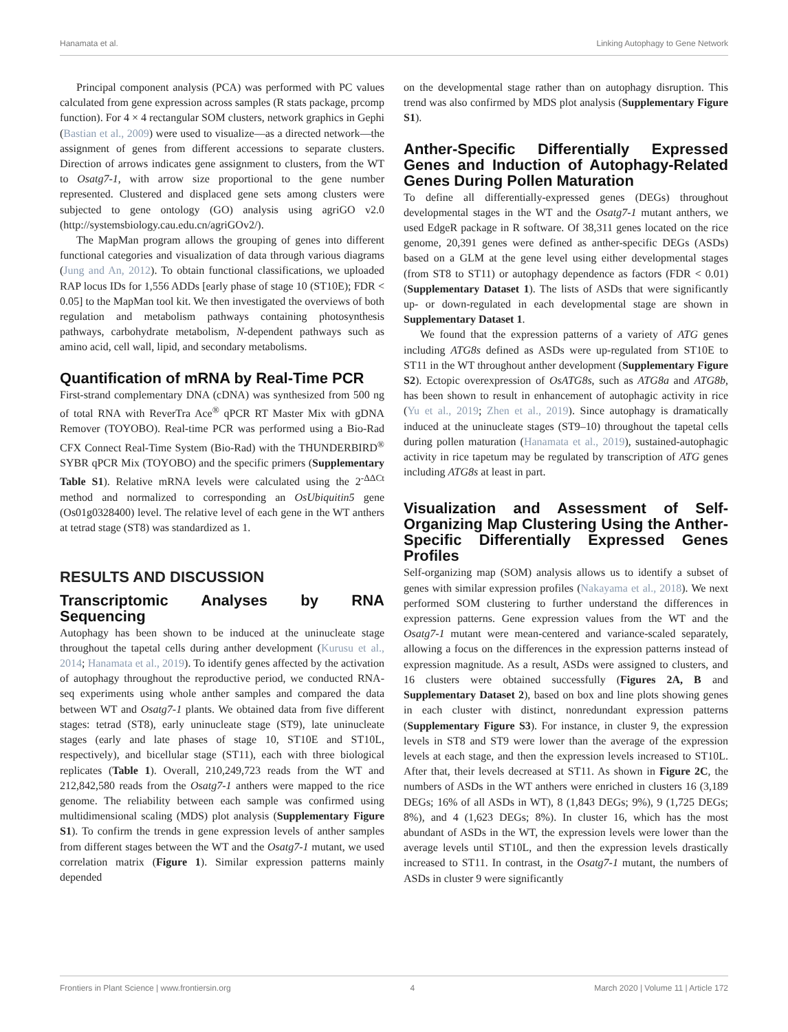Hanamata et al. Linking Autophagy to Gene Network
Principal component analysis (PCA) was performed with PC values calculated from gene expression across samples (R stats package, prcomp function). For 4 × 4 rectangular SOM clusters, network graphics in Gephi (Bastian et al., 2009) were used to visualize—as a directed network—the assignment of genes from different accessions to separate clusters. Direction of arrows indicates gene assignment to clusters, from the WT to Osatg7-1, with arrow size proportional to the gene number represented. Clustered and displaced gene sets among clusters were subjected to gene ontology (GO) analysis using agriGO v2.0 (http://systemsbiology.cau.edu.cn/agriGOv2/).
The MapMan program allows the grouping of genes into different functional categories and visualization of data through various diagrams (Jung and An, 2012). To obtain functional classifications, we uploaded RAP locus IDs for 1,556 ADDs [early phase of stage 10 (ST10E); FDR < 0.05] to the MapMan tool kit. We then investigated the overviews of both regulation and metabolism pathways containing photosynthesis pathways, carbohydrate metabolism, N-dependent pathways such as amino acid, cell wall, lipid, and secondary metabolisms.
Quantification of mRNA by Real-Time PCR
First-strand complementary DNA (cDNA) was synthesized from 500 ng of total RNA with ReverTra Ace<sup>®</sup> qPCR RT Master Mix with gDNA Remover (TOYOBO). Real-time PCR was performed using a Bio-Rad CFX Connect Real-Time System (Bio-Rad) with the THUNDERBIRD<sup>®</sup> SYBR qPCR Mix (TOYOBO) and the specific primers (Supplementary Table S1). Relative mRNA levels were calculated using the 2<sup>-ΔΔCt</sup> method and normalized to corresponding an OsUbiquitin5 gene (Os01g0328400) level. The relative level of each gene in the WT anthers at tetrad stage (ST8) was standardized as 1.
RESULTS AND DISCUSSION
Transcriptomic Analyses by RNA Sequencing
Autophagy has been shown to be induced at the uninucleate stage throughout the tapetal cells during anther development (Kurusu et al., 2014; Hanamata et al., 2019). To identify genes affected by the activation of autophagy throughout the reproductive period, we conducted RNA-seq experiments using whole anther samples and compared the data between WT and Osatg7-1 plants. We obtained data from five different stages: tetrad (ST8), early uninucleate stage (ST9), late uninucleate stages (early and late phases of stage 10, ST10E and ST10L, respectively), and bicellular stage (ST11), each with three biological replicates (Table 1). Overall, 210,249,723 reads from the WT and 212,842,580 reads from the Osatg7-1 anthers were mapped to the rice genome. The reliability between each sample was confirmed using multidimensional scaling (MDS) plot analysis (Supplementary Figure S1). To confirm the trends in gene expression levels of anther samples from different stages between the WT and the Osatg7-1 mutant, we used correlation matrix (Figure 1). Similar expression patterns mainly depended
on the developmental stage rather than on autophagy disruption. This trend was also confirmed by MDS plot analysis (Supplementary Figure S1).
Anther-Specific Differentially Expressed Genes and Induction of Autophagy-Related Genes During Pollen Maturation
To define all differentially-expressed genes (DEGs) throughout developmental stages in the WT and the Osatg7-1 mutant anthers, we used EdgeR package in R software. Of 38,311 genes located on the rice genome, 20,391 genes were defined as anther-specific DEGs (ASDs) based on a GLM at the gene level using either developmental stages (from ST8 to ST11) or autophagy dependence as factors (FDR < 0.01) (Supplementary Dataset 1). The lists of ASDs that were significantly up- or down-regulated in each developmental stage are shown in Supplementary Dataset 1.
We found that the expression patterns of a variety of ATG genes including ATG8s defined as ASDs were up-regulated from ST10E to ST11 in the WT throughout anther development (Supplementary Figure S2). Ectopic overexpression of OsATG8s, such as ATG8a and ATG8b, has been shown to result in enhancement of autophagic activity in rice (Yu et al., 2019; Zhen et al., 2019). Since autophagy is dramatically induced at the uninucleate stages (ST9–10) throughout the tapetal cells during pollen maturation (Hanamata et al., 2019), sustained-autophagic activity in rice tapetum may be regulated by transcription of ATG genes including ATG8s at least in part.
Visualization and Assessment of Self-Organizing Map Clustering Using the Anther-Specific Differentially Expressed Genes Profiles
Self-organizing map (SOM) analysis allows us to identify a subset of genes with similar expression profiles (Nakayama et al., 2018). We next performed SOM clustering to further understand the differences in expression patterns. Gene expression values from the WT and the Osatg7-1 mutant were mean-centered and variance-scaled separately, allowing a focus on the differences in the expression patterns instead of expression magnitude. As a result, ASDs were assigned to clusters, and 16 clusters were obtained successfully (Figures 2A, B and Supplementary Dataset 2), based on box and line plots showing genes in each cluster with distinct, nonredundant expression patterns (Supplementary Figure S3). For instance, in cluster 9, the expression levels in ST8 and ST9 were lower than the average of the expression levels at each stage, and then the expression levels increased to ST10L. After that, their levels decreased at ST11. As shown in Figure 2C, the numbers of ASDs in the WT anthers were enriched in clusters 16 (3,189 DEGs; 16% of all ASDs in WT), 8 (1,843 DEGs; 9%), 9 (1,725 DEGs; 8%), and 4 (1,623 DEGs; 8%). In cluster 16, which has the most abundant of ASDs in the WT, the expression levels were lower than the average levels until ST10L, and then the expression levels drastically increased to ST11. In contrast, in the Osatg7-1 mutant, the numbers of ASDs in cluster 9 were significantly
Frontiers in Plant Science | www.frontiersin.org 4 March 2020 | Volume 11 | Article 172